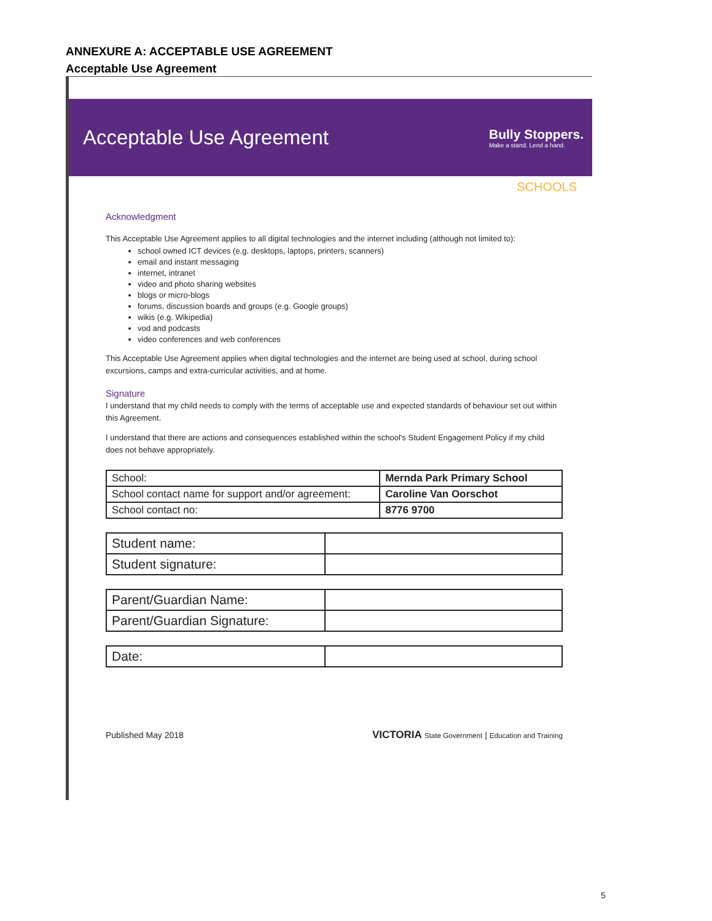ANNEXURE A: ACCEPTABLE USE AGREEMENT
Acceptable Use Agreement
Acceptable Use Agreement
Bully Stoppers.
Make a stand. Lend a hand.
SCHOOLS
Acknowledgment
This Acceptable Use Agreement applies to all digital technologies and the internet including (although not limited to):
school owned ICT devices (e.g. desktops, laptops, printers, scanners)
email and instant messaging
internet, intranet
video and photo sharing websites
blogs or micro-blogs
forums, discussion boards and groups (e.g. Google groups)
wikis (e.g. Wikipedia)
vod and podcasts
video conferences and web conferences
This Acceptable Use Agreement applies when digital technologies and the internet are being used at school, during school excursions, camps and extra-curricular activities, and at home.
Signature
I understand that my child needs to comply with the terms of acceptable use and expected standards of behaviour set out within this Agreement.
I understand that there are actions and consequences established within the school's Student Engagement Policy if my child does not behave appropriately.
| School: | Mernda Park Primary School |
| School contact name for support and/or agreement: | Caroline Van Oorschot |
| School contact no: | 8776 9700 |
| Student name: | |
| Student signature: | |
| Parent/Guardian Name: | |
| Parent/Guardian Signature: | |
| Date: | |
Published May 2018 VICTORIA State Government | Education and Training
5